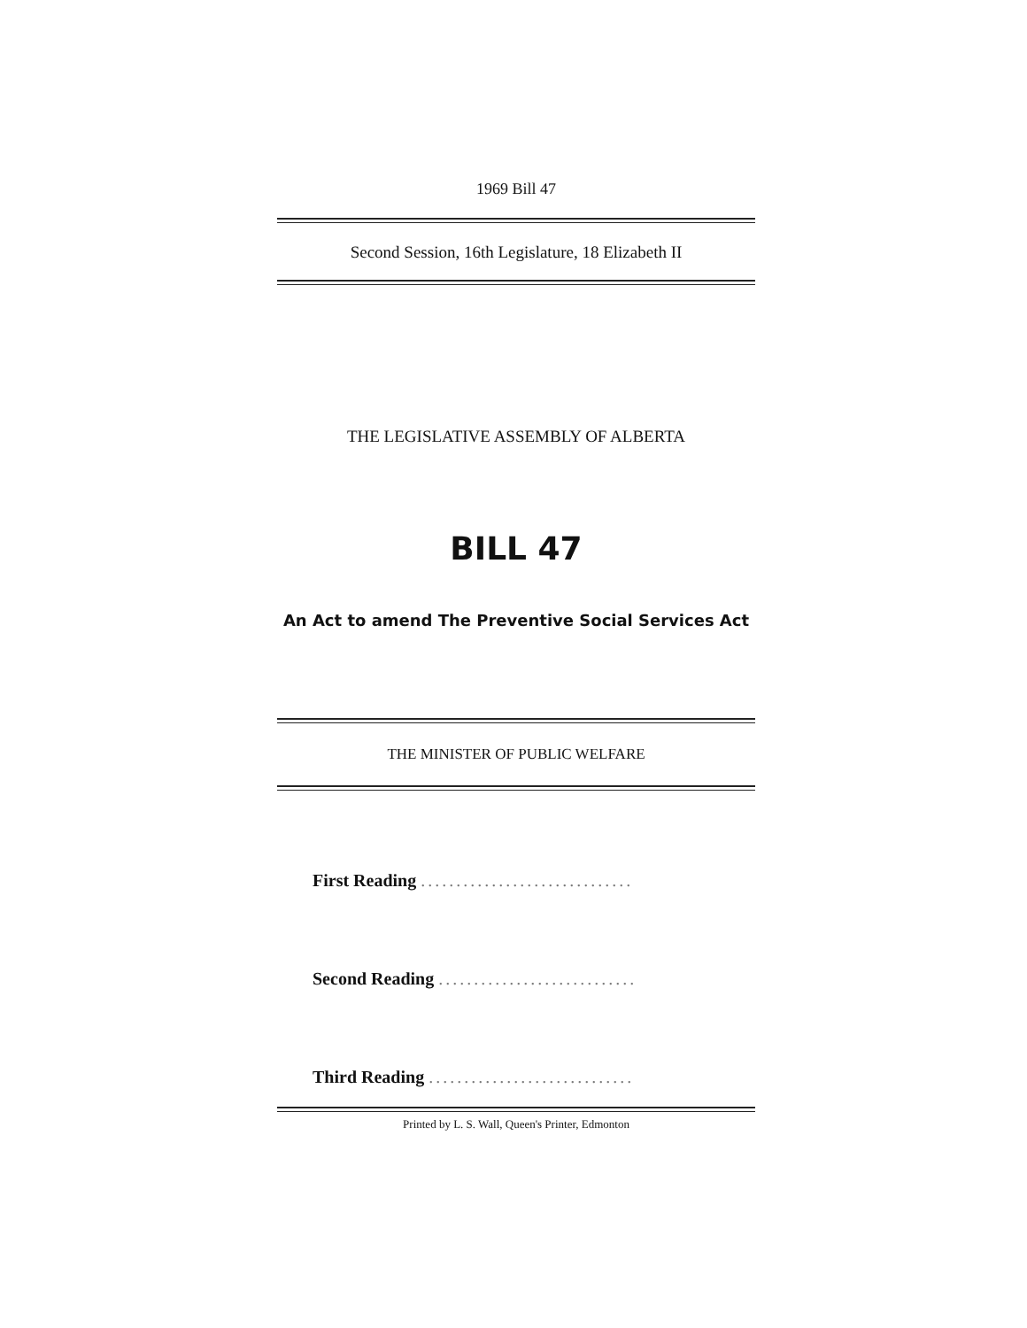1969 Bill 47
Second Session, 16th Legislature, 18 Elizabeth II
THE LEGISLATIVE ASSEMBLY OF ALBERTA
BILL 47
An Act to amend The Preventive Social Services Act
THE MINISTER OF PUBLIC WELFARE
First Reading ..............................
Second Reading ............................
Third Reading .............................
Printed by L. S. Wall, Queen's Printer, Edmonton